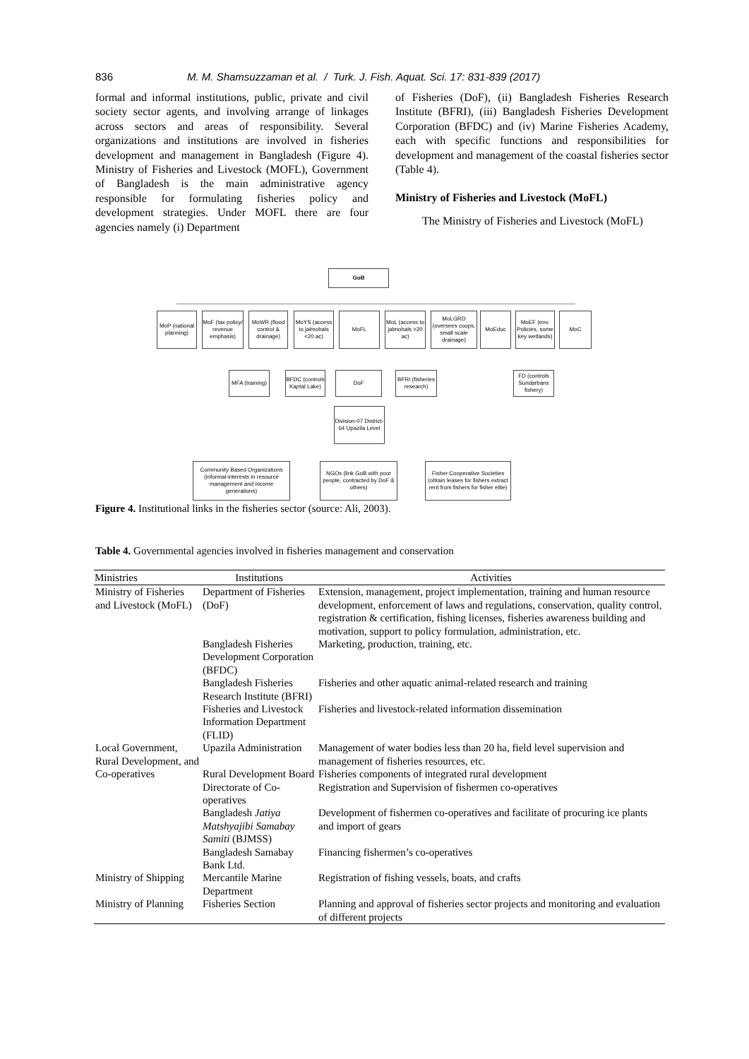836 M. M. Shamsuzzaman et al. / Turk. J. Fish. Aquat. Sci. 17: 831-839 (2017)
formal and informal institutions, public, private and civil society sector agents, and involving arrange of linkages across sectors and areas of responsibility. Several organizations and institutions are involved in fisheries development and management in Bangladesh (Figure 4). Ministry of Fisheries and Livestock (MOFL), Government of Bangladesh is the main administrative agency responsible for formulating fisheries policy and development strategies. Under MOFL there are four agencies namely (i) Department
of Fisheries (DoF), (ii) Bangladesh Fisheries Research Institute (BFRI), (iii) Bangladesh Fisheries Development Corporation (BFDC) and (iv) Marine Fisheries Academy, each with specific functions and responsibilities for development and management of the coastal fisheries sector (Table 4).
Ministry of Fisheries and Livestock (MoFL)
The Ministry of Fisheries and Livestock (MoFL)
GoB
MoP (national planning)
MoF (tax policy/ revenue emphasis)
MoWR (flood control & drainage)
MoYS (access to jalmohals <20 ac)
MoFL
MoL (access to jalmohals >20 ac)
MoLGRD (oversees coops, small scale drainage)
MoEduc
MoEF (env. Policies, some key wetlands)
MoC
MFA (training)
BFDC (controls Kaptal Lake)
DoF
BFRI (fisheries research)
FD (controls Sundarbans fishery)
Division-07 District- 64 Upazila Level
Community Based Organizations (informal-interests in resource management and income generations)
NGOs (link GoB with poor people, contracted by DoF & others)
Fisher Cooperative Societies (obtain leases for fishers extract rent from fishers for fisher elite)
Figure 4. Institutional links in the fisheries sector (source: Ali, 2003).
Table 4. Governmental agencies involved in fisheries management and conservation
| Ministries | Institutions | Activities |
| --- | --- | --- |
| Ministry of Fisheries and Livestock (MoFL) | Department of Fisheries (DoF) | Extension, management, project implementation, training and human resource development, enforcement of laws and regulations, conservation, quality control, registration & certification, fishing licenses, fisheries awareness building and motivation, support to policy formulation, administration, etc. |
| | Bangladesh Fisheries Development Corporation (BFDC) | Marketing, production, training, etc. |
| | Bangladesh Fisheries Research Institute (BFRI) | Fisheries and other aquatic animal-related research and training |
| | Fisheries and Livestock Information Department (FLID) | Fisheries and livestock-related information dissemination |
| Local Government, Rural Development, and Co-operatives | Upazila Administration | Management of water bodies less than 20 ha, field level supervision and management of fisheries resources, etc. |
| | Rural Development Board | Fisheries components of integrated rural development |
| | Directorate of Co-operatives | Registration and Supervision of fishermen co-operatives |
| | Bangladesh Jatiya Matshyajibi Samabay Samiti (BJMSS) | Development of fishermen co-operatives and facilitate of procuring ice plants and import of gears |
| | Bangladesh Samabay Bank Ltd. | Financing fishermen’s co-operatives |
| Ministry of Shipping | Mercantile Marine Department | Registration of fishing vessels, boats, and crafts |
| Ministry of Planning | Fisheries Section | Planning and approval of fisheries sector projects and monitoring and evaluation of different projects |